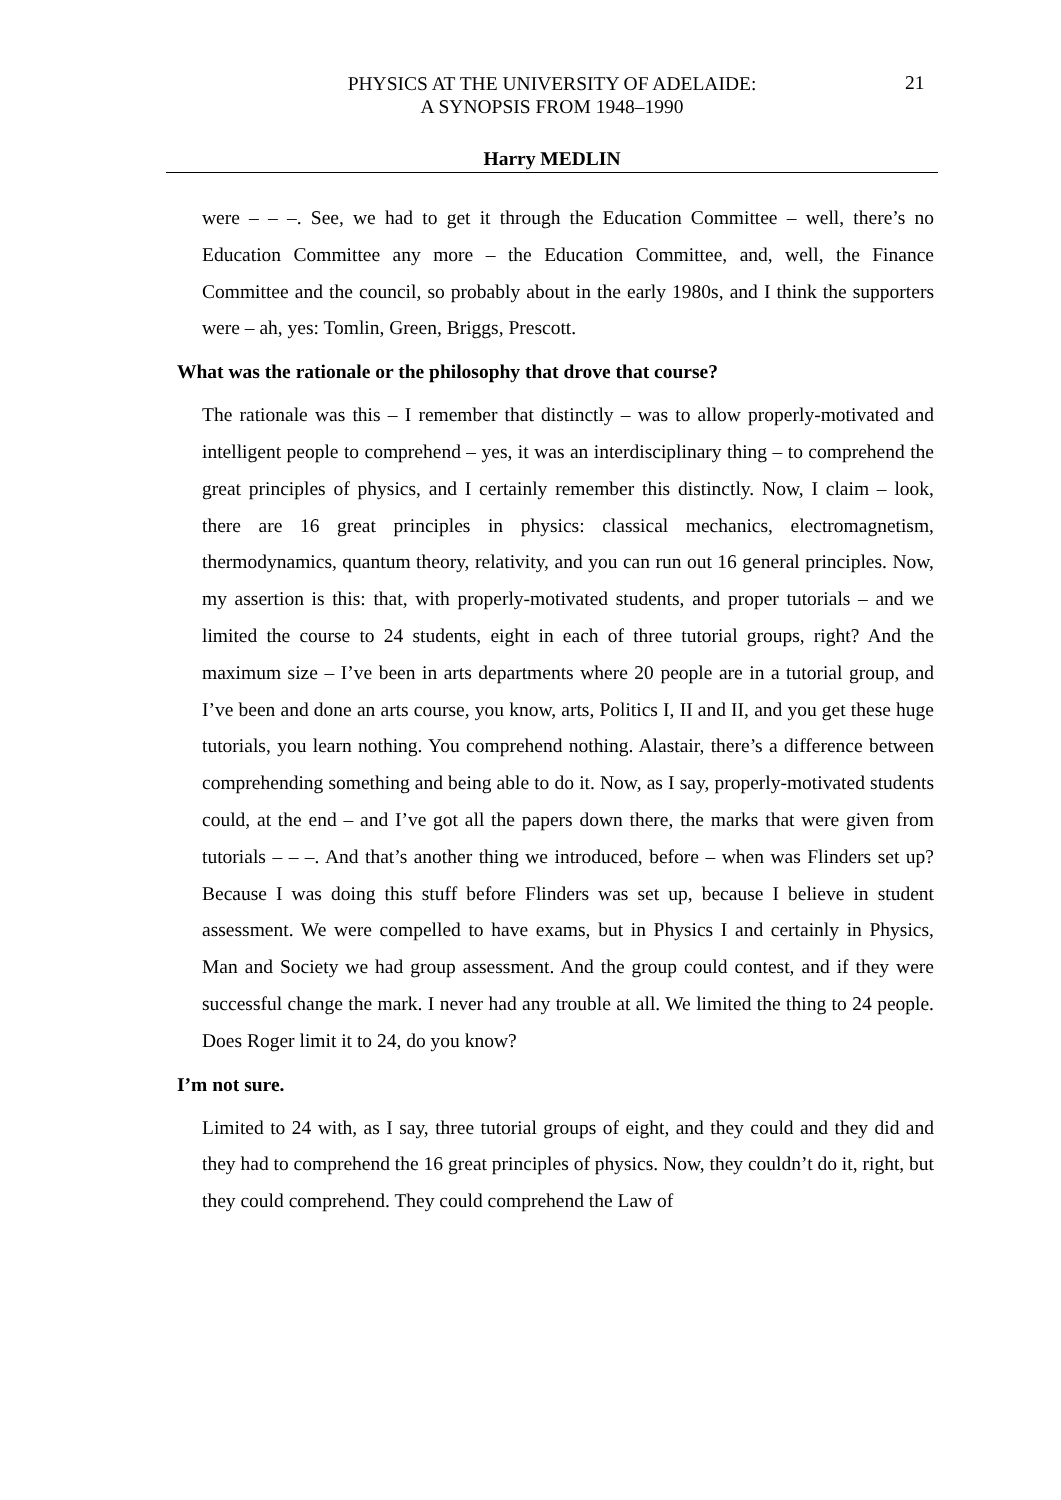PHYSICS AT THE UNIVERSITY OF ADELAIDE:
A SYNOPSIS FROM 1948–1990
21
Harry MEDLIN
were – – –. See, we had to get it through the Education Committee – well, there’s no Education Committee any more – the Education Committee, and, well, the Finance Committee and the council, so probably about in the early 1980s, and I think the supporters were – ah, yes: Tomlin, Green, Briggs, Prescott.
What was the rationale or the philosophy that drove that course?
The rationale was this – I remember that distinctly – was to allow properly-motivated and intelligent people to comprehend – yes, it was an interdisciplinary thing – to comprehend the great principles of physics, and I certainly remember this distinctly. Now, I claim – look, there are 16 great principles in physics: classical mechanics, electromagnetism, thermodynamics, quantum theory, relativity, and you can run out 16 general principles. Now, my assertion is this: that, with properly-motivated students, and proper tutorials – and we limited the course to 24 students, eight in each of three tutorial groups, right? And the maximum size – I’ve been in arts departments where 20 people are in a tutorial group, and I’ve been and done an arts course, you know, arts, Politics I, II and II, and you get these huge tutorials, you learn nothing. You comprehend nothing. Alastair, there’s a difference between comprehending something and being able to do it. Now, as I say, properly-motivated students could, at the end – and I’ve got all the papers down there, the marks that were given from tutorials – – –. And that’s another thing we introduced, before – when was Flinders set up? Because I was doing this stuff before Flinders was set up, because I believe in student assessment. We were compelled to have exams, but in Physics I and certainly in Physics, Man and Society we had group assessment. And the group could contest, and if they were successful change the mark. I never had any trouble at all. We limited the thing to 24 people. Does Roger limit it to 24, do you know?
I’m not sure.
Limited to 24 with, as I say, three tutorial groups of eight, and they could and they did and they had to comprehend the 16 great principles of physics. Now, they couldn’t do it, right, but they could comprehend. They could comprehend the Law of